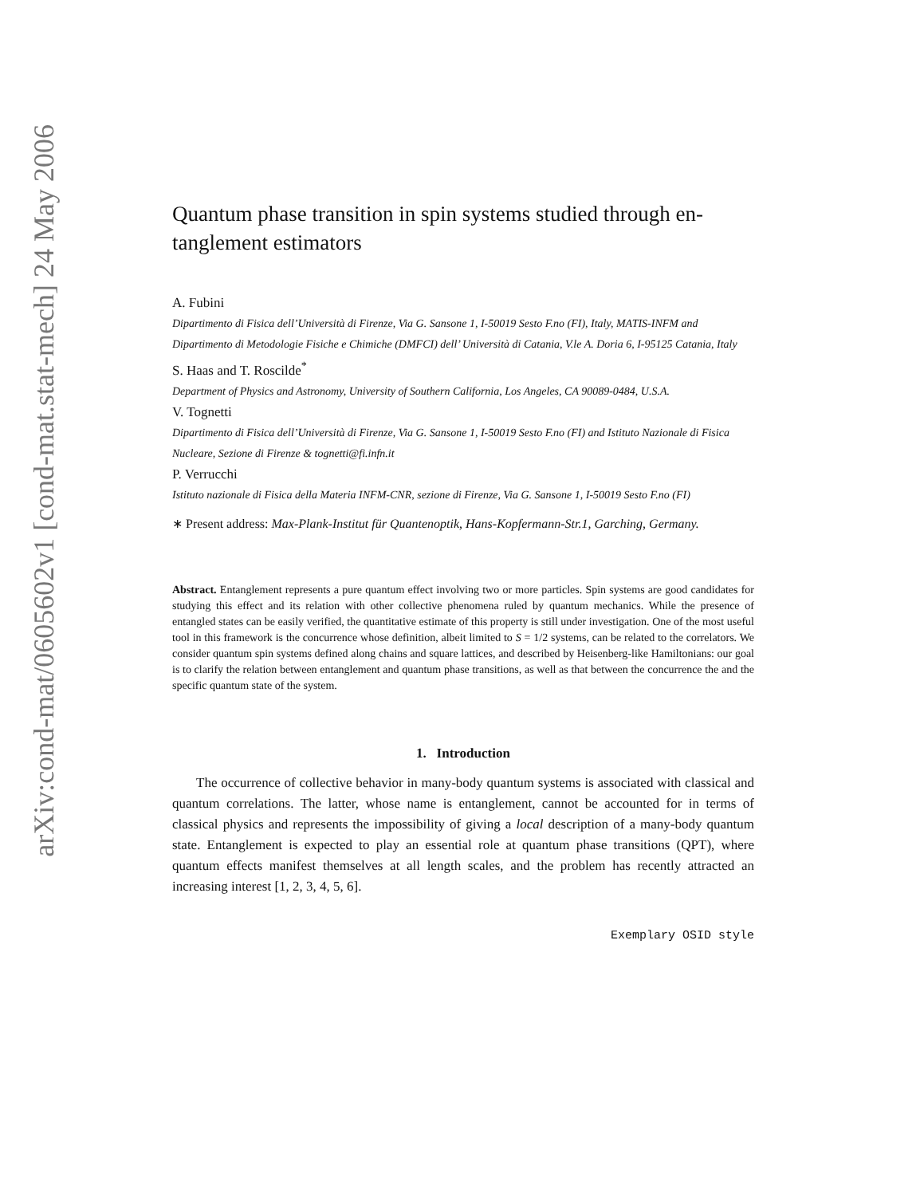arXiv:cond-mat/0605602v1 [cond-mat.stat-mech] 24 May 2006
Quantum phase transition in spin systems studied through en-tanglement estimators
A. Fubini
Dipartimento di Fisica dell’Università di Firenze, Via G. Sansone 1, I-50019 Sesto F.no (FI), Italy, MATIS-INFM and Dipartimento di Metodologie Fisiche e Chimiche (DMFCI) dell’ Università di Catania, V.le A. Doria 6, I-95125 Catania, Italy
S. Haas and T. Roscilde<sup>*</sup>
Department of Physics and Astronomy, University of Southern California, Los Angeles, CA 90089-0484, U.S.A.
V. Tognetti
Dipartimento di Fisica dell’Università di Firenze, Via G. Sansone 1, I-50019 Sesto F.no (FI) and Istituto Nazionale di Fisica Nucleare, Sezione di Firenze & tognetti@fi.infn.it
P. Verrucchi
Istituto nazionale di Fisica della Materia INFM-CNR, sezione di Firenze, Via G. Sansone 1, I-50019 Sesto F.no (FI)
∗ Present address: Max-Plank-Institut für Quantenoptik, Hans-Kopfermann-Str.1, Garching, Germany.
Abstract. Entanglement represents a pure quantum effect involving two or more particles. Spin systems are good candidates for studying this effect and its relation with other collective phenomena ruled by quantum mechanics. While the presence of entangled states can be easily verified, the quantitative estimate of this property is still under investigation. One of the most useful tool in this framework is the concurrence whose definition, albeit limited to S = 1/2 systems, can be related to the correlators. We consider quantum spin systems defined along chains and square lattices, and described by Heisenberg-like Hamiltonians: our goal is to clarify the relation between entanglement and quantum phase transitions, as well as that between the concurrence the and the specific quantum state of the system.
1. Introduction
The occurrence of collective behavior in many-body quantum systems is associated with classical and quantum correlations. The latter, whose name is entanglement, cannot be accounted for in terms of classical physics and represents the impossibility of giving a local description of a many-body quantum state. Entanglement is expected to play an essential role at quantum phase transitions (QPT), where quantum effects manifest themselves at all length scales, and the problem has recently attracted an increasing interest [1, 2, 3, 4, 5, 6].
Exemplary OSID style